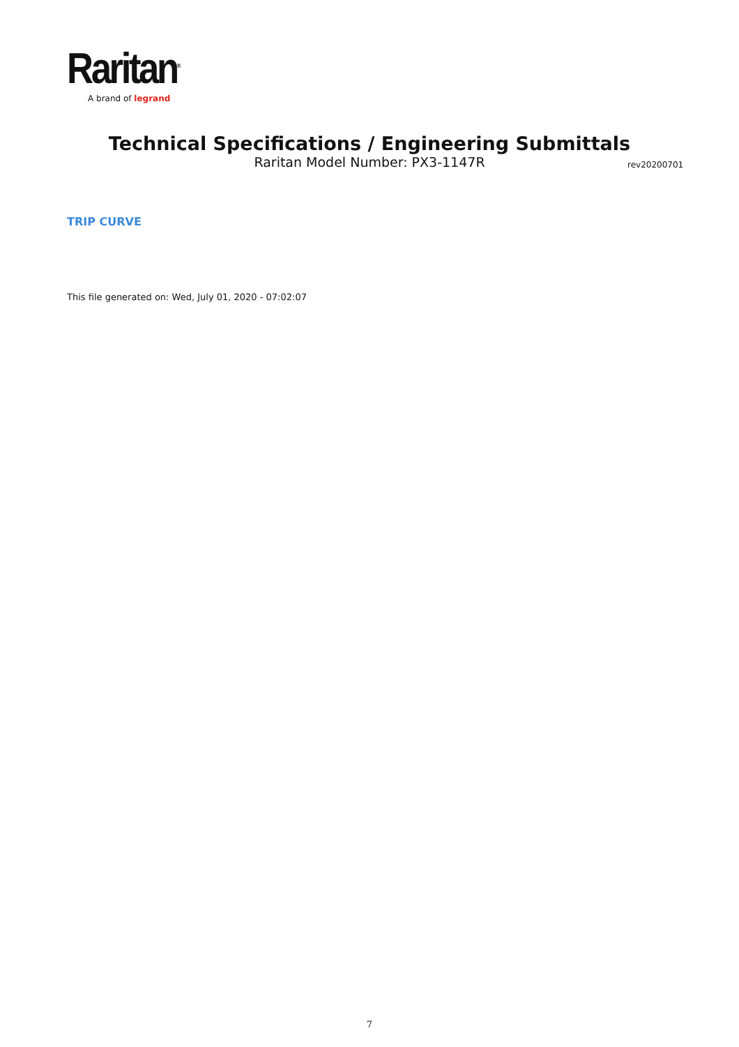Raritan<sup>®</sup>
A brand of legrand
Technical Specifications / Engineering Submittals
Raritan Model Number: PX3-1147R
rev20200701
TRIP CURVE
This file generated on: Wed, July 01, 2020 - 07:02:07
7